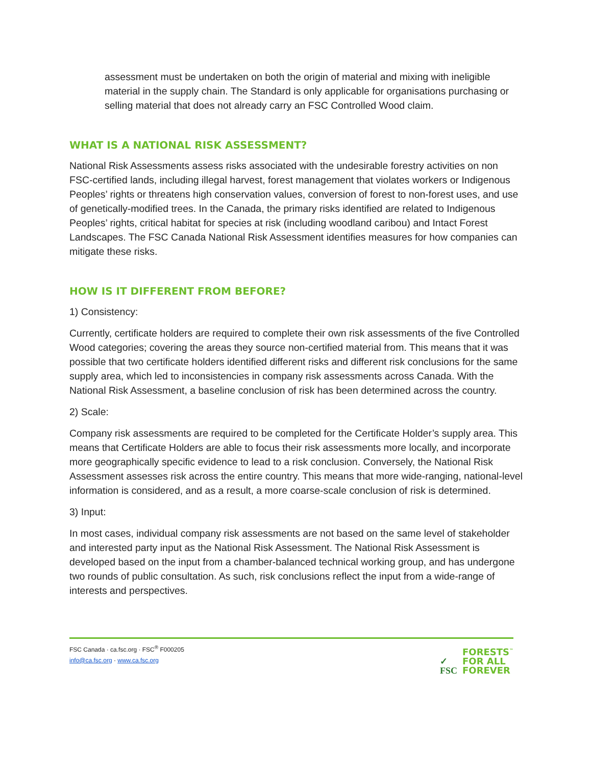assessment must be undertaken on both the origin of material and mixing with ineligible material in the supply chain. The Standard is only applicable for organisations purchasing or selling material that does not already carry an FSC Controlled Wood claim.
WHAT IS A NATIONAL RISK ASSESSMENT?
National Risk Assessments assess risks associated with the undesirable forestry activities on non FSC-certified lands, including illegal harvest, forest management that violates workers or Indigenous Peoples’ rights or threatens high conservation values, conversion of forest to non-forest uses, and use of genetically-modified trees. In the Canada, the primary risks identified are related to Indigenous Peoples’ rights, critical habitat for species at risk (including woodland caribou) and Intact Forest Landscapes. The FSC Canada National Risk Assessment identifies measures for how companies can mitigate these risks.
HOW IS IT DIFFERENT FROM BEFORE?
1) Consistency:
Currently, certificate holders are required to complete their own risk assessments of the five Controlled Wood categories; covering the areas they source non-certified material from. This means that it was possible that two certificate holders identified different risks and different risk conclusions for the same supply area, which led to inconsistencies in company risk assessments across Canada. With the National Risk Assessment, a baseline conclusion of risk has been determined across the country.
2) Scale:
Company risk assessments are required to be completed for the Certificate Holder’s supply area. This means that Certificate Holders are able to focus their risk assessments more locally, and incorporate more geographically specific evidence to lead to a risk conclusion. Conversely, the National Risk Assessment assesses risk across the entire country. This means that more wide-ranging, national-level information is considered, and as a result, a more coarse-scale conclusion of risk is determined.
3) Input:
In most cases, individual company risk assessments are not based on the same level of stakeholder and interested party input as the National Risk Assessment. The National Risk Assessment is developed based on the input from a chamber-balanced technical working group, and has undergone two rounds of public consultation. As such, risk conclusions reflect the input from a wide-range of interests and perspectives.
FSC Canada · ca.fsc.org · FSC<sup>®</sup> F000205
info@ca.fsc.org · www.ca.fsc.org
✓
FSC
FORESTS<sup>™</sup>
FOR ALL
FOREVER